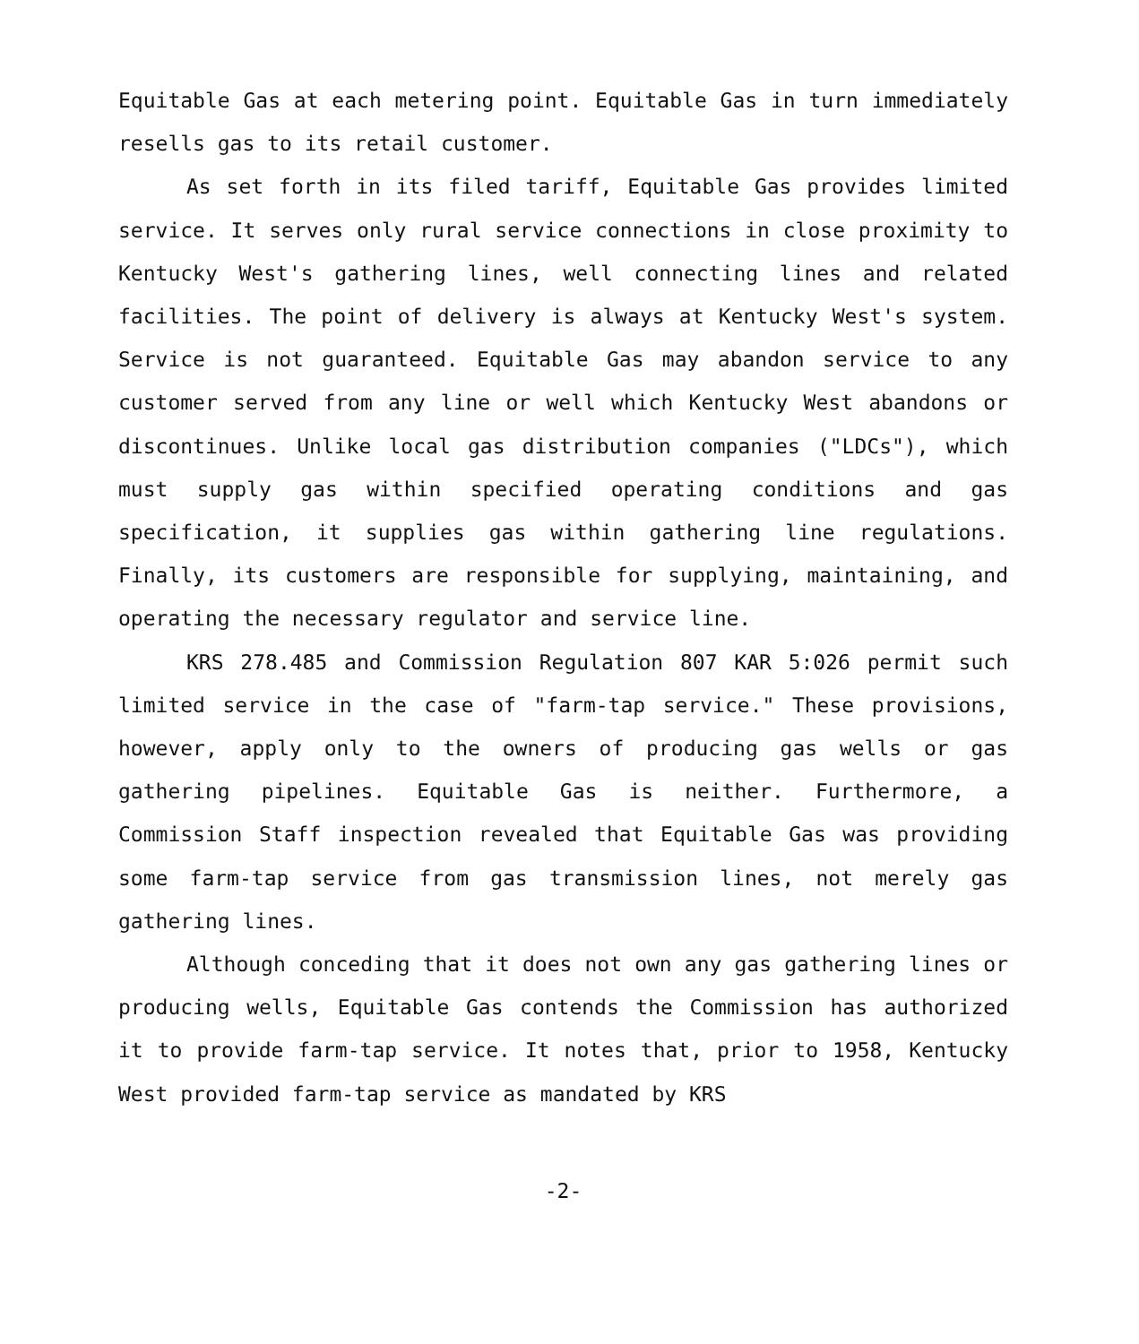Equitable Gas at each metering point. Equitable Gas in turn immediately resells gas to its retail customer.
As set forth in its filed tariff, Equitable Gas provides limited service. It serves only rural service connections in close proximity to Kentucky West's gathering lines, well connecting lines and related facilities. The point of delivery is always at Kentucky West's system. Service is not guaranteed. Equitable Gas may abandon service to any customer served from any line or well which Kentucky West abandons or discontinues. Unlike local gas distribution companies ("LDCs"), which must supply gas within specified operating conditions and gas specification, it supplies gas within gathering line regulations. Finally, its customers are responsible for supplying, maintaining, and operating the necessary regulator and service line.
KRS 278.485 and Commission Regulation 807 KAR 5:026 permit such limited service in the case of "farm-tap service." These provisions, however, apply only to the owners of producing gas wells or gas gathering pipelines. Equitable Gas is neither. Furthermore, a Commission Staff inspection revealed that Equitable Gas was providing some farm-tap service from gas transmission lines, not merely gas gathering lines.
Although conceding that it does not own any gas gathering lines or producing wells, Equitable Gas contends the Commission has authorized it to provide farm-tap service. It notes that, prior to 1958, Kentucky West provided farm-tap service as mandated by KRS
-2-